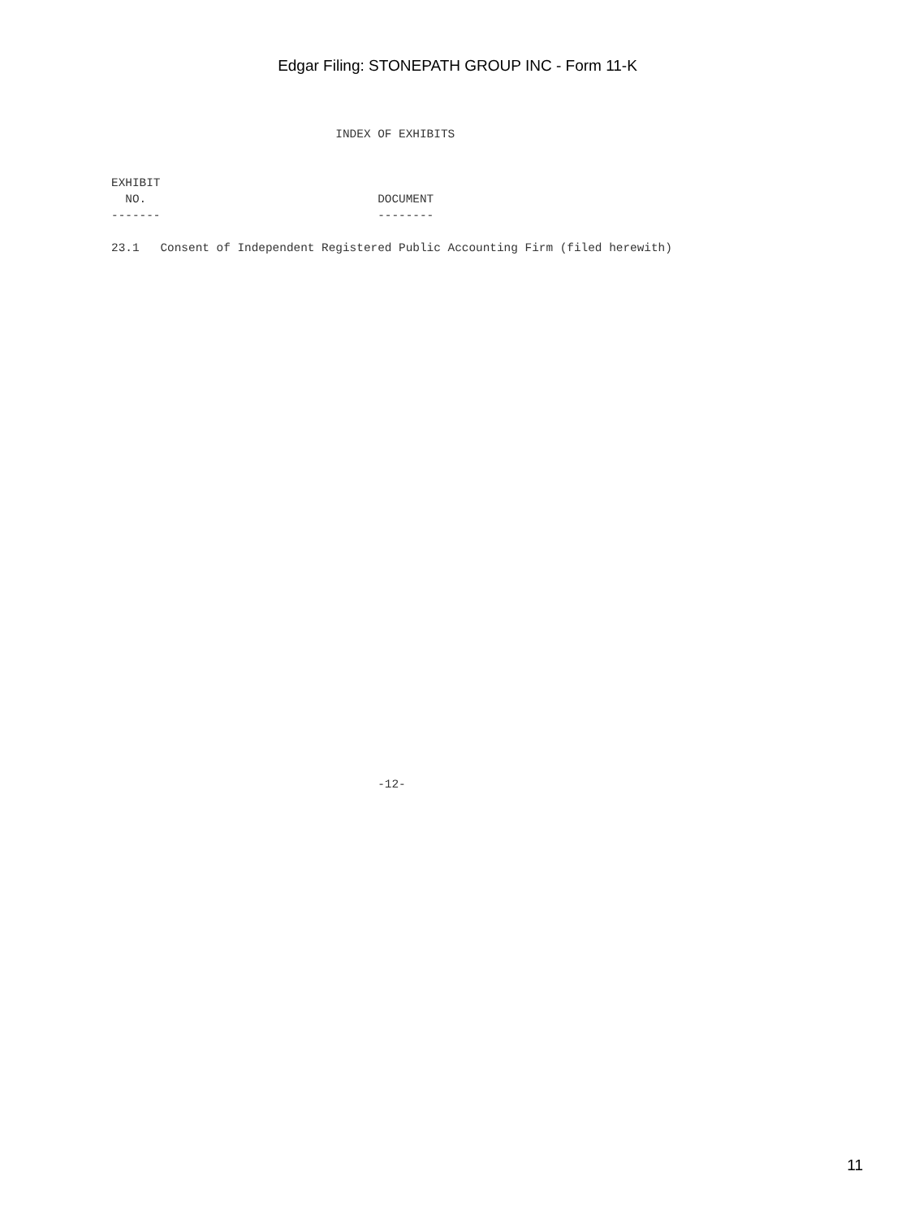Edgar Filing: STONEPATH GROUP INC - Form 11-K
                                INDEX OF EXHIBITS


EXHIBIT
  NO.                                 DOCUMENT
-------                               --------

23.1   Consent of Independent Registered Public Accounting Firm (filed herewith)
































                                      -12-
11